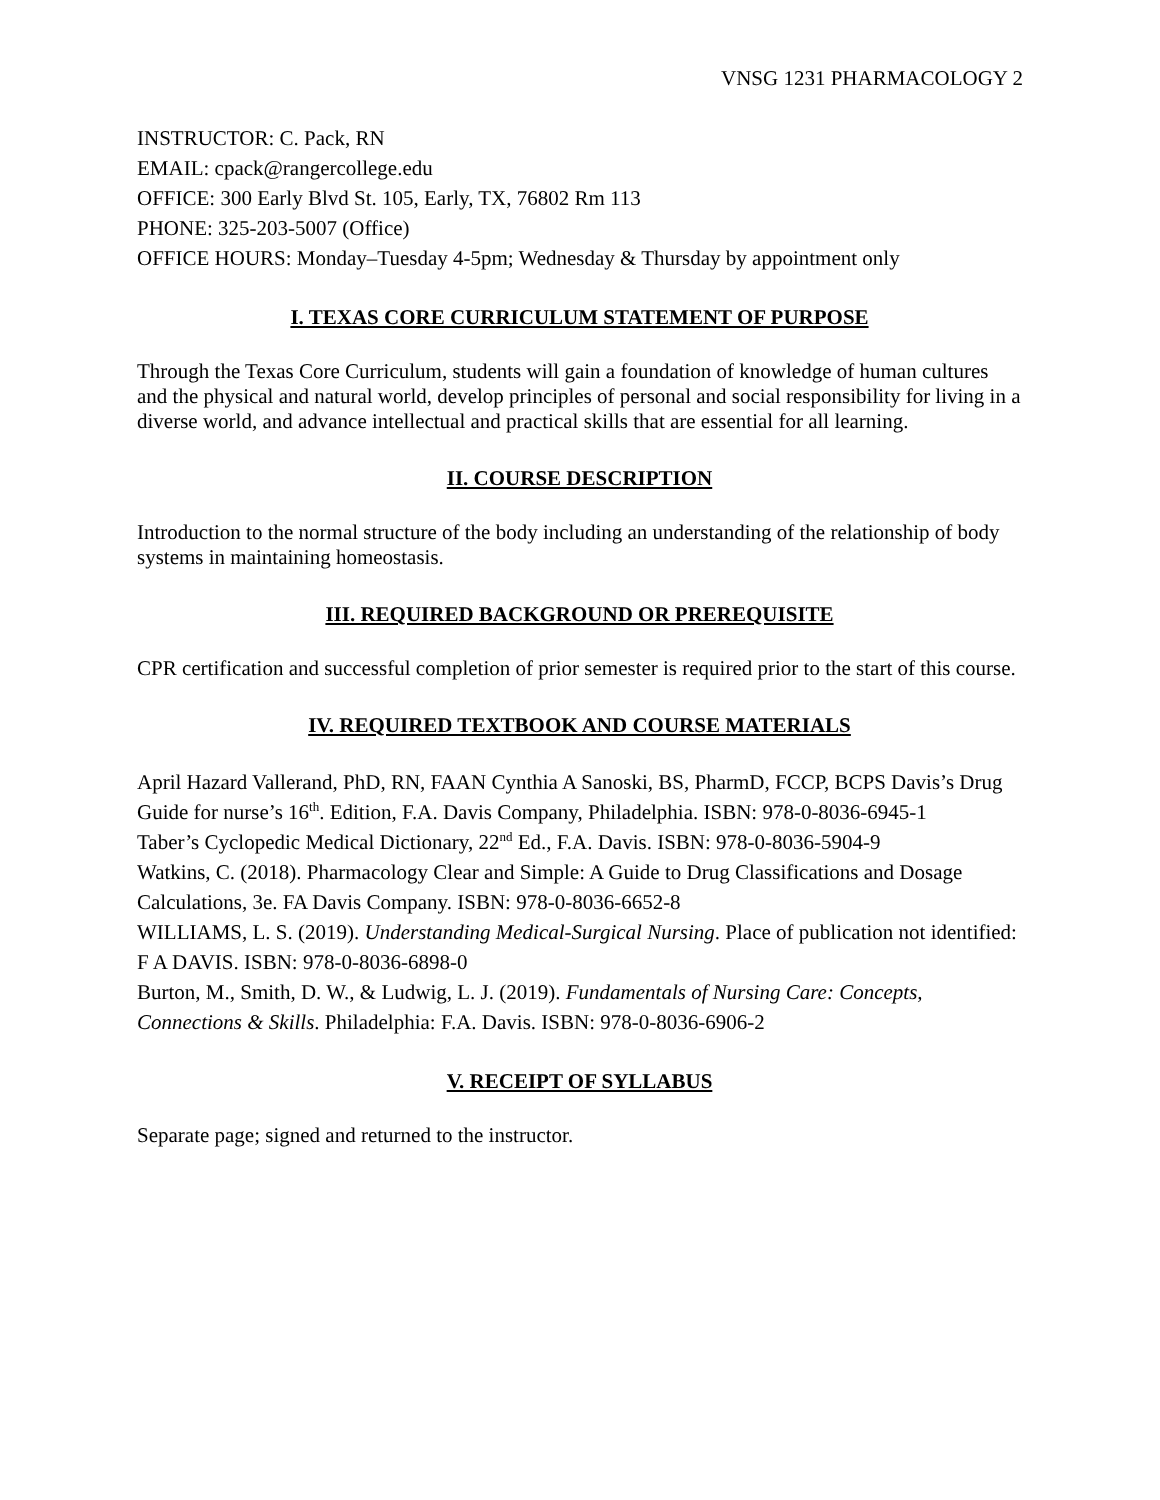VNSG 1231 PHARMACOLOGY 2
INSTRUCTOR: C. Pack, RN
EMAIL: cpack@rangercollege.edu
OFFICE: 300 Early Blvd St. 105, Early, TX, 76802 Rm 113
PHONE: 325-203-5007 (Office)
OFFICE HOURS: Monday–Tuesday 4-5pm; Wednesday & Thursday by appointment only
I. TEXAS CORE CURRICULUM STATEMENT OF PURPOSE
Through the Texas Core Curriculum, students will gain a foundation of knowledge of human cultures and the physical and natural world, develop principles of personal and social responsibility for living in a diverse world, and advance intellectual and practical skills that are essential for all learning.
II. COURSE DESCRIPTION
Introduction to the normal structure of the body including an understanding of the relationship of body systems in maintaining homeostasis.
III. REQUIRED BACKGROUND OR PREREQUISITE
CPR certification and successful completion of prior semester is required prior to the start of this course.
IV. REQUIRED TEXTBOOK AND COURSE MATERIALS
April Hazard Vallerand, PhD, RN, FAAN Cynthia A Sanoski, BS, PharmD, FCCP, BCPS Davis’s Drug Guide for nurse’s 16<sup>th</sup>. Edition, F.A. Davis Company, Philadelphia. ISBN: 978-0-8036-6945-1
Taber’s Cyclopedic Medical Dictionary, 22<sup>nd</sup> Ed., F.A. Davis. ISBN: 978-0-8036-5904-9
Watkins, C. (2018). Pharmacology Clear and Simple: A Guide to Drug Classifications and Dosage Calculations, 3e. FA Davis Company. ISBN: 978-0-8036-6652-8
WILLIAMS, L. S. (2019). Understanding Medical-Surgical Nursing. Place of publication not identified: F A DAVIS. ISBN: 978-0-8036-6898-0
Burton, M., Smith, D. W., & Ludwig, L. J. (2019). Fundamentals of Nursing Care: Concepts, Connections & Skills. Philadelphia: F.A. Davis. ISBN: 978-0-8036-6906-2
V. RECEIPT OF SYLLABUS
Separate page; signed and returned to the instructor.